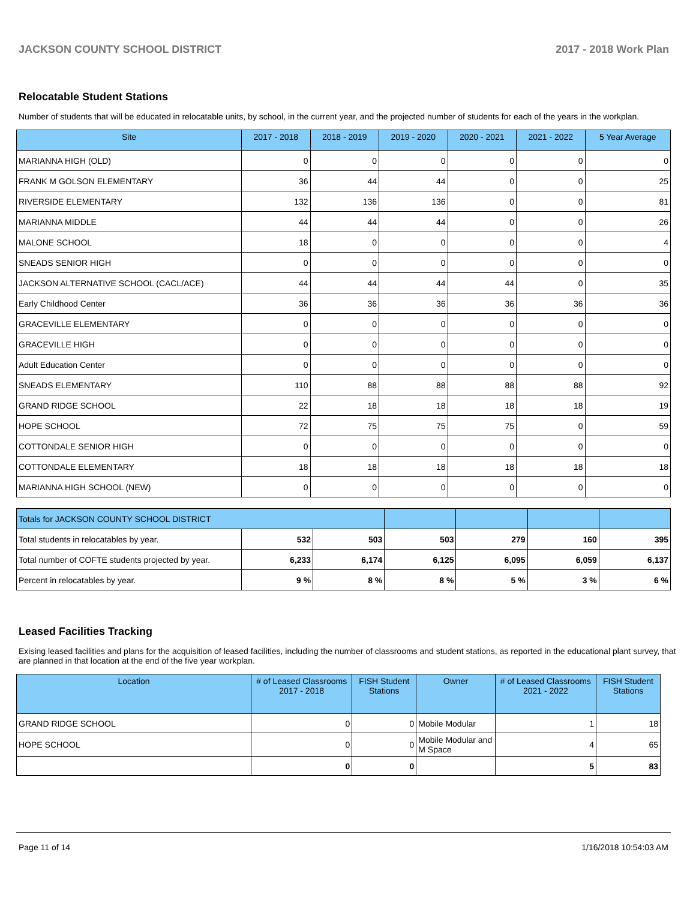JACKSON COUNTY SCHOOL DISTRICT 2017 - 2018 Work Plan
Relocatable Student Stations
Number of students that will be educated in relocatable units, by school, in the current year, and the projected number of students for each of the years in the workplan.
| Site | 2017 - 2018 | 2018 - 2019 | 2019 - 2020 | 2020 - 2021 | 2021 - 2022 | 5 Year Average |
| --- | --- | --- | --- | --- | --- | --- |
| MARIANNA HIGH (OLD) | 0 | 0 | 0 | 0 | 0 | 0 |
| FRANK M GOLSON ELEMENTARY | 36 | 44 | 44 | 0 | 0 | 25 |
| RIVERSIDE ELEMENTARY | 132 | 136 | 136 | 0 | 0 | 81 |
| MARIANNA MIDDLE | 44 | 44 | 44 | 0 | 0 | 26 |
| MALONE SCHOOL | 18 | 0 | 0 | 0 | 0 | 4 |
| SNEADS SENIOR HIGH | 0 | 0 | 0 | 0 | 0 | 0 |
| JACKSON ALTERNATIVE SCHOOL (CACL/ACE) | 44 | 44 | 44 | 44 | 0 | 35 |
| Early Childhood Center | 36 | 36 | 36 | 36 | 36 | 36 |
| GRACEVILLE ELEMENTARY | 0 | 0 | 0 | 0 | 0 | 0 |
| GRACEVILLE HIGH | 0 | 0 | 0 | 0 | 0 | 0 |
| Adult Education Center | 0 | 0 | 0 | 0 | 0 | 0 |
| SNEADS ELEMENTARY | 110 | 88 | 88 | 88 | 88 | 92 |
| GRAND RIDGE SCHOOL | 22 | 18 | 18 | 18 | 18 | 19 |
| HOPE SCHOOL | 72 | 75 | 75 | 75 | 0 | 59 |
| COTTONDALE SENIOR HIGH | 0 | 0 | 0 | 0 | 0 | 0 |
| COTTONDALE ELEMENTARY | 18 | 18 | 18 | 18 | 18 | 18 |
| MARIANNA HIGH SCHOOL (NEW) | 0 | 0 | 0 | 0 | 0 | 0 |
| Totals for JACKSON COUNTY SCHOOL DISTRICT | | | | | | |
| Total students in relocatables by year. | 532 | 503 | 503 | 279 | 160 | 395 |
| Total number of COFTE students projected by year. | 6,233 | 6,174 | 6,125 | 6,095 | 6,059 | 6,137 |
| Percent in relocatables by year. | 9 % | 8 % | 8 % | 5 % | 3 % | 6 % |
Leased Facilities Tracking
Exising leased facilities and plans for the acquisition of leased facilities, including the number of classrooms and student stations, as reported in the educational plant survey, that are planned in that location at the end of the five year workplan.
| Location | # of Leased Classrooms 2017 - 2018 | FISH Student Stations | Owner | # of Leased Classrooms 2021 - 2022 | FISH Student Stations |
| --- | --- | --- | --- | --- | --- |
| GRAND RIDGE SCHOOL | 0 | 0 | Mobile Modular | 1 | 18 |
| HOPE SCHOOL | 0 | 0 | Mobile Modular and M Space | 4 | 65 |
| | 0 | 0 | | 5 | 83 |
Page 11 of 14 1/16/2018 10:54:03 AM